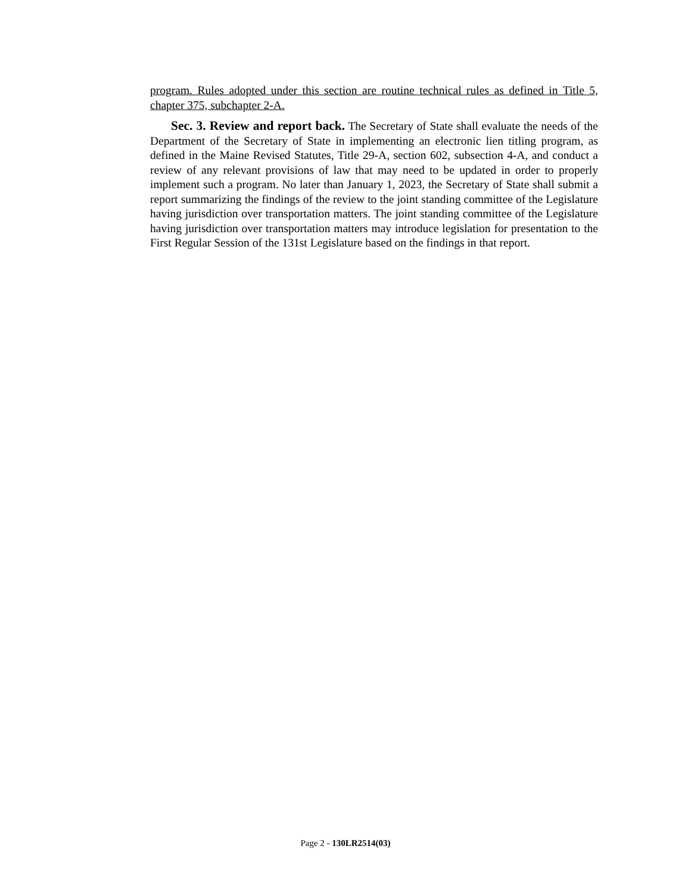program. Rules adopted under this section are routine technical rules as defined in Title 5, chapter 375, subchapter 2-A.
Sec. 3. Review and report back. The Secretary of State shall evaluate the needs of the Department of the Secretary of State in implementing an electronic lien titling program, as defined in the Maine Revised Statutes, Title 29-A, section 602, subsection 4-A, and conduct a review of any relevant provisions of law that may need to be updated in order to properly implement such a program. No later than January 1, 2023, the Secretary of State shall submit a report summarizing the findings of the review to the joint standing committee of the Legislature having jurisdiction over transportation matters. The joint standing committee of the Legislature having jurisdiction over transportation matters may introduce legislation for presentation to the First Regular Session of the 131st Legislature based on the findings in that report.
Page 2 - 130LR2514(03)